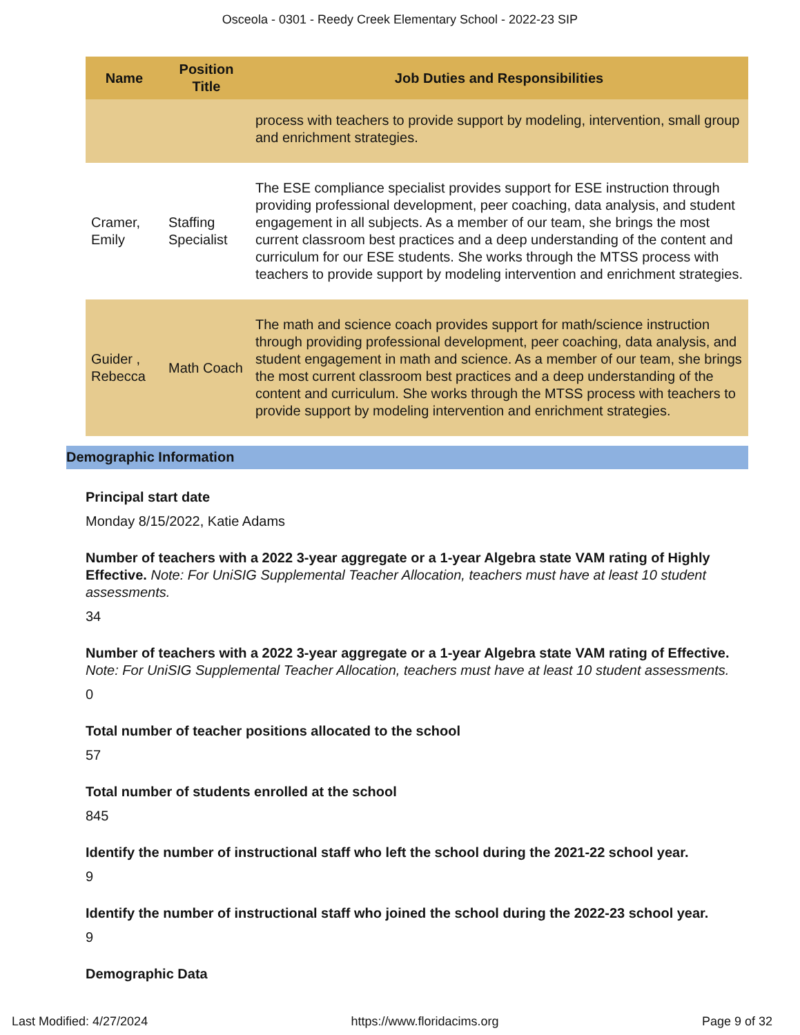Osceola - 0301 - Reedy Creek Elementary School - 2022-23 SIP
| Name | Position Title | Job Duties and Responsibilities |
| --- | --- | --- |
| | | process with teachers to provide support by modeling, intervention, small group and enrichment strategies. |
| Cramer, Emily | Staffing Specialist | The ESE compliance specialist provides support for ESE instruction through providing professional development, peer coaching, data analysis, and student engagement in all subjects. As a member of our team, she brings the most current classroom best practices and a deep understanding of the content and curriculum for our ESE students. She works through the MTSS process with teachers to provide support by modeling intervention and enrichment strategies. |
| Guider , Rebecca | Math Coach | The math and science coach provides support for math/science instruction through providing professional development, peer coaching, data analysis, and student engagement in math and science. As a member of our team, she brings the most current classroom best practices and a deep understanding of the content and curriculum. She works through the MTSS process with teachers to provide support by modeling intervention and enrichment strategies. |
Demographic Information
Principal start date
Monday 8/15/2022, Katie Adams
Number of teachers with a 2022 3-year aggregate or a 1-year Algebra state VAM rating of Highly Effective. Note: For UniSIG Supplemental Teacher Allocation, teachers must have at least 10 student assessments.
34
Number of teachers with a 2022 3-year aggregate or a 1-year Algebra state VAM rating of Effective. Note: For UniSIG Supplemental Teacher Allocation, teachers must have at least 10 student assessments.
0
Total number of teacher positions allocated to the school
57
Total number of students enrolled at the school
845
Identify the number of instructional staff who left the school during the 2021-22 school year.
9
Identify the number of instructional staff who joined the school during the 2022-23 school year.
9
Demographic Data
Last Modified: 4/27/2024 https://www.floridacims.org Page 9 of 32